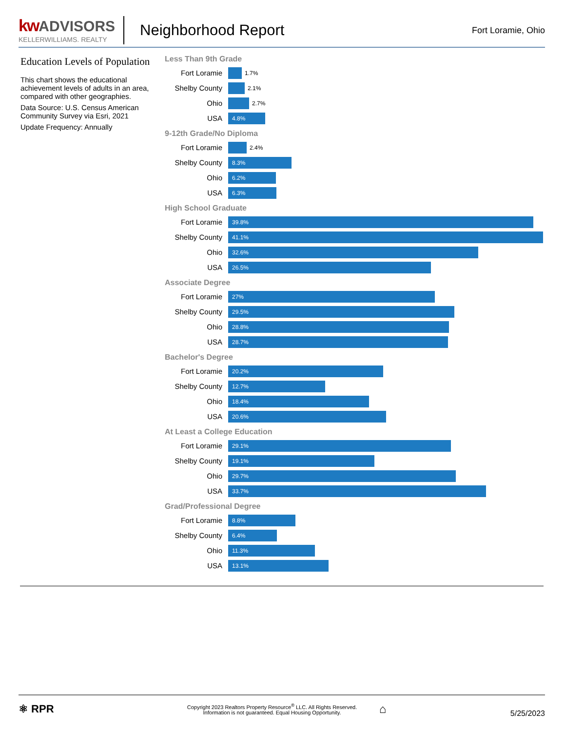kw ADVISORS
KELLERWILLIAMS. REALTY
Neighborhood Report
Fort Loramie, Ohio
Education Levels of Population
This chart shows the educational achievement levels of adults in an area, compared with other geographies.
Data Source: U.S. Census American Community Survey via Esri, 2021
Update Frequency: Annually
Less Than 9th Grade
Fort Loramie
1.7%
Shelby County
2.1%
Ohio
2.7%
USA
4.8%
9-12th Grade/No Diploma
Fort Loramie
2.4%
Shelby County
8.3%
Ohio
6.2%
USA
6.3%
High School Graduate
Fort Loramie
39.8%
Shelby County
41.1%
Ohio
32.6%
USA
26.5%
Associate Degree
Fort Loramie
27%
Shelby County
29.5%
Ohio
28.8%
USA
28.7%
Bachelor's Degree
Fort Loramie
20.2%
Shelby County
12.7%
Ohio
18.4%
USA
20.6%
At Least a College Education
Fort Loramie
29.1%
Shelby County
19.1%
Ohio
29.7%
USA
33.7%
Grad/Professional Degree
Fort Loramie
8.8%
Shelby County
6.4%
Ohio
11.3%
USA
13.1%
⚛ RPR
Copyright 2023 Realtors Property Resource<sup>®</sup> LLC. All Rights Reserved.
Information is not guaranteed. Equal Housing Opportunity.
⌂
5/25/2023